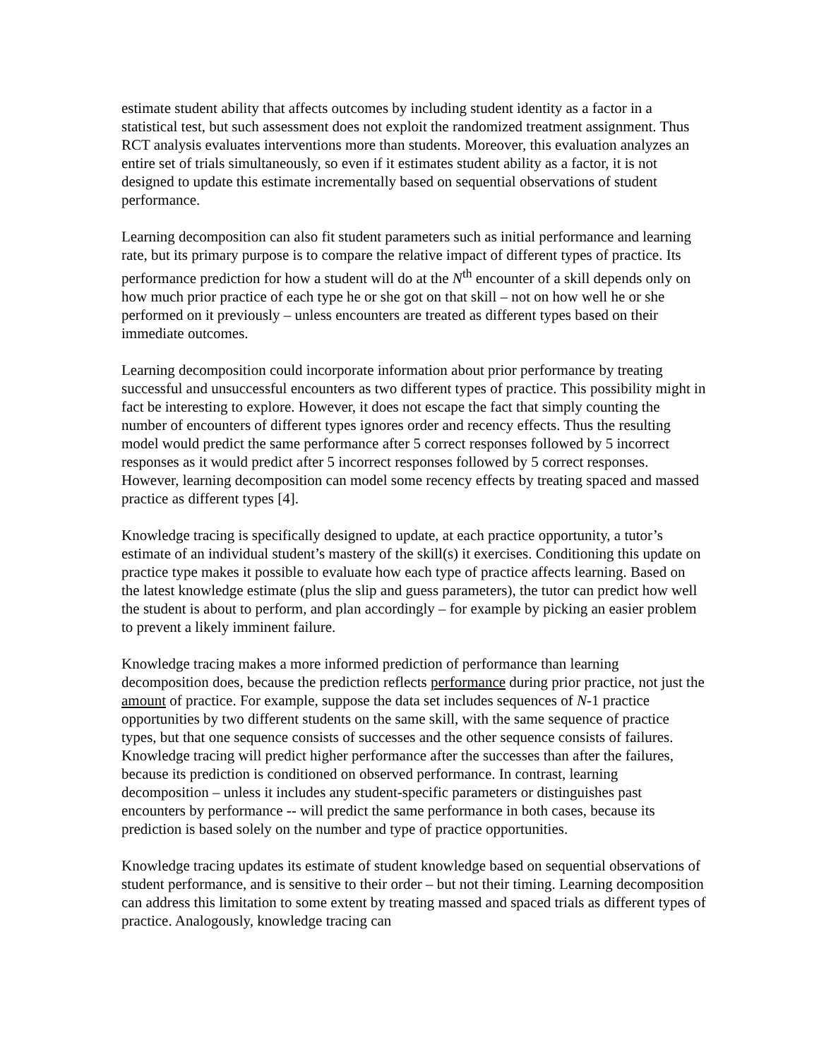estimate student ability that affects outcomes by including student identity as a factor in a statistical test, but such assessment does not exploit the randomized treatment assignment. Thus RCT analysis evaluates interventions more than students. Moreover, this evaluation analyzes an entire set of trials simultaneously, so even if it estimates student ability as a factor, it is not designed to update this estimate incrementally based on sequential observations of student performance.
Learning decomposition can also fit student parameters such as initial performance and learning rate, but its primary purpose is to compare the relative impact of different types of practice. Its performance prediction for how a student will do at the N<sup>th</sup> encounter of a skill depends only on how much prior practice of each type he or she got on that skill – not on how well he or she performed on it previously – unless encounters are treated as different types based on their immediate outcomes.
Learning decomposition could incorporate information about prior performance by treating successful and unsuccessful encounters as two different types of practice. This possibility might in fact be interesting to explore. However, it does not escape the fact that simply counting the number of encounters of different types ignores order and recency effects. Thus the resulting model would predict the same performance after 5 correct responses followed by 5 incorrect responses as it would predict after 5 incorrect responses followed by 5 correct responses. However, learning decomposition can model some recency effects by treating spaced and massed practice as different types [4].
Knowledge tracing is specifically designed to update, at each practice opportunity, a tutor’s estimate of an individual student’s mastery of the skill(s) it exercises. Conditioning this update on practice type makes it possible to evaluate how each type of practice affects learning. Based on the latest knowledge estimate (plus the slip and guess parameters), the tutor can predict how well the student is about to perform, and plan accordingly – for example by picking an easier problem to prevent a likely imminent failure.
Knowledge tracing makes a more informed prediction of performance than learning decomposition does, because the prediction reflects performance during prior practice, not just the amount of practice. For example, suppose the data set includes sequences of N-1 practice opportunities by two different students on the same skill, with the same sequence of practice types, but that one sequence consists of successes and the other sequence consists of failures. Knowledge tracing will predict higher performance after the successes than after the failures, because its prediction is conditioned on observed performance. In contrast, learning decomposition – unless it includes any student-specific parameters or distinguishes past encounters by performance -- will predict the same performance in both cases, because its prediction is based solely on the number and type of practice opportunities.
Knowledge tracing updates its estimate of student knowledge based on sequential observations of student performance, and is sensitive to their order – but not their timing. Learning decomposition can address this limitation to some extent by treating massed and spaced trials as different types of practice. Analogously, knowledge tracing can